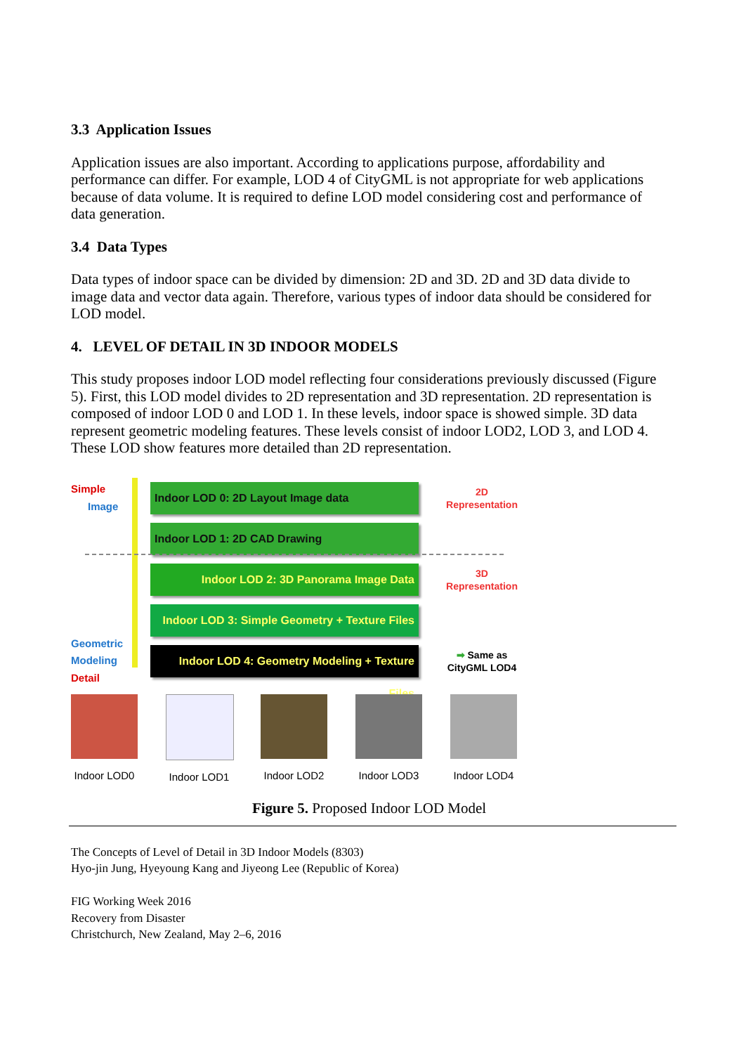3.3 Application Issues
Application issues are also important. According to applications purpose, affordability and performance can differ. For example, LOD 4 of CityGML is not appropriate for web applications because of data volume. It is required to define LOD model considering cost and performance of data generation.
3.4 Data Types
Data types of indoor space can be divided by dimension: 2D and 3D. 2D and 3D data divide to image data and vector data again. Therefore, various types of indoor data should be considered for LOD model.
4. LEVEL OF DETAIL IN 3D INDOOR MODELS
This study proposes indoor LOD model reflecting four considerations previously discussed (Figure 5). First, this LOD model divides to 2D representation and 3D representation. 2D representation is composed of indoor LOD 0 and LOD 1. In these levels, indoor space is showed simple. 3D data represent geometric modeling features. These levels consist of indoor LOD2, LOD 3, and LOD 4. These LOD show features more detailed than 2D representation.
Simple
Image
Indoor LOD 0: 2D Layout Image data
2D
Representation
Indoor LOD 1: 2D CAD Drawing
Indoor LOD 2: 3D Panorama Image Data
3D
Representation
Indoor LOD 3: Simple Geometry + Texture Files
Geometric
Modeling
Detail
Indoor LOD 4: Geometry Modeling + Texture Files
➡ Same as
CityGML LOD4
Indoor LOD0
Indoor LOD1
Indoor LOD2
Indoor LOD3
Indoor LOD4
Figure 5. Proposed Indoor LOD Model
The Concepts of Level of Detail in 3D Indoor Models (8303)
Hyo-jin Jung, Hyeyoung Kang and Jiyeong Lee (Republic of Korea)
FIG Working Week 2016
Recovery from Disaster
Christchurch, New Zealand, May 2–6, 2016